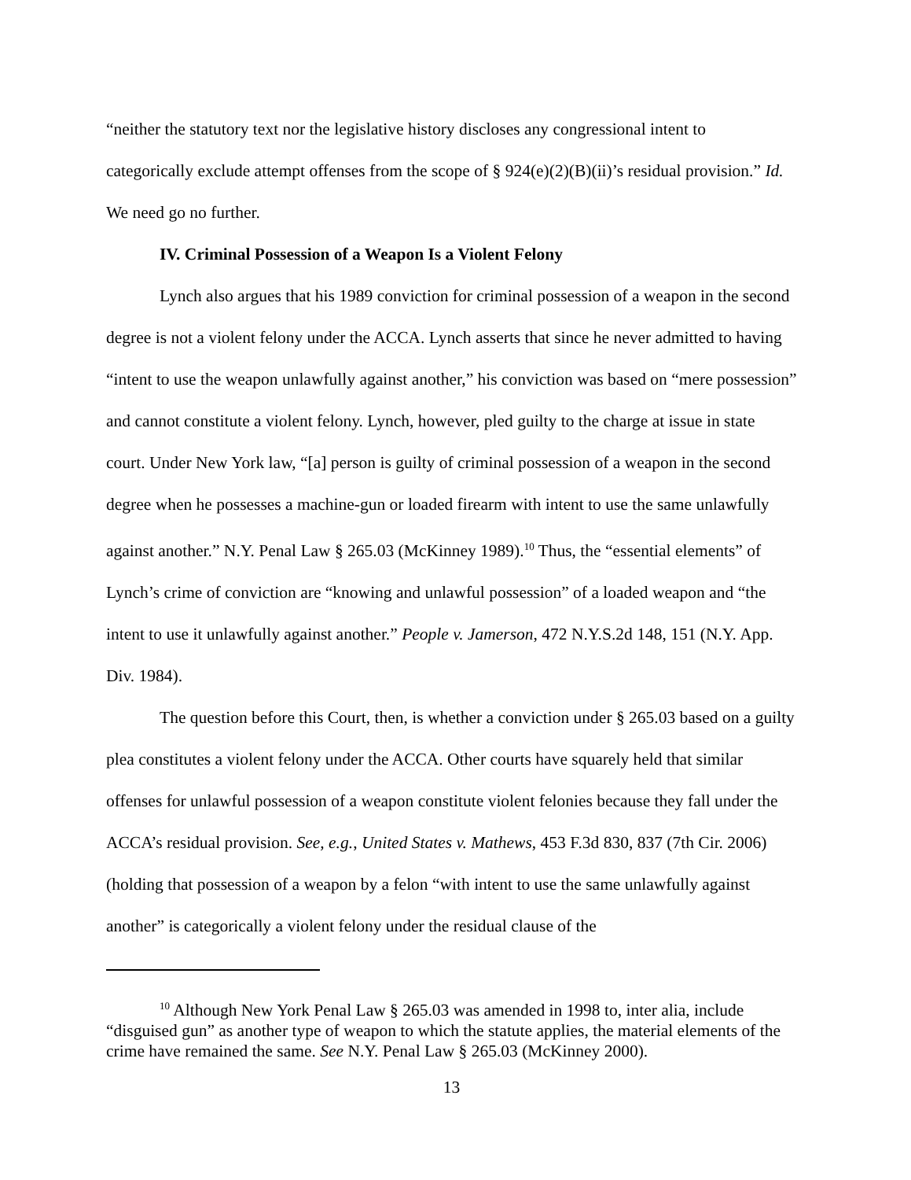“neither the statutory text nor the legislative history discloses any congressional intent to categorically exclude attempt offenses from the scope of § 924(e)(2)(B)(ii)’s residual provision.” Id. We need go no further.
IV. Criminal Possession of a Weapon Is a Violent Felony
Lynch also argues that his 1989 conviction for criminal possession of a weapon in the second degree is not a violent felony under the ACCA. Lynch asserts that since he never admitted to having “intent to use the weapon unlawfully against another,” his conviction was based on “mere possession” and cannot constitute a violent felony. Lynch, however, pled guilty to the charge at issue in state court. Under New York law, “[a] person is guilty of criminal possession of a weapon in the second degree when he possesses a machine-gun or loaded firearm with intent to use the same unlawfully against another.” N.Y. Penal Law § 265.03 (McKinney 1989).<sup>10</sup> Thus, the “essential elements” of Lynch’s crime of conviction are “knowing and unlawful possession” of a loaded weapon and “the intent to use it unlawfully against another.” People v. Jamerson, 472 N.Y.S.2d 148, 151 (N.Y. App. Div. 1984).
The question before this Court, then, is whether a conviction under § 265.03 based on a guilty plea constitutes a violent felony under the ACCA. Other courts have squarely held that similar offenses for unlawful possession of a weapon constitute violent felonies because they fall under the ACCA’s residual provision. See, e.g., United States v. Mathews, 453 F.3d 830, 837 (7th Cir. 2006) (holding that possession of a weapon by a felon “with intent to use the same unlawfully against another” is categorically a violent felony under the residual clause of the
<sup>10</sup> Although New York Penal Law § 265.03 was amended in 1998 to, inter alia, include “disguised gun” as another type of weapon to which the statute applies, the material elements of the crime have remained the same. See N.Y. Penal Law § 265.03 (McKinney 2000).
13